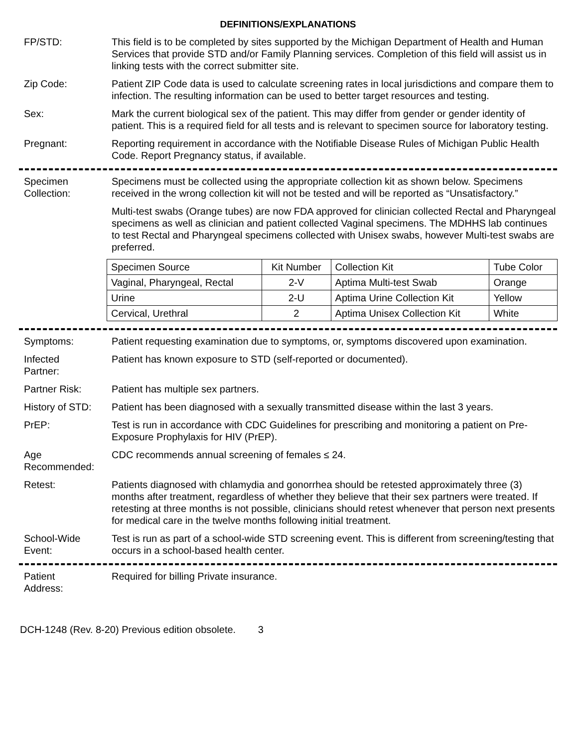DEFINITIONS/EXPLANATIONS
FP/STD: This field is to be completed by sites supported by the Michigan Department of Health and Human Services that provide STD and/or Family Planning services. Completion of this field will assist us in linking tests with the correct submitter site.
Zip Code: Patient ZIP Code data is used to calculate screening rates in local jurisdictions and compare them to infection. The resulting information can be used to better target resources and testing.
Sex: Mark the current biological sex of the patient. This may differ from gender or gender identity of patient. This is a required field for all tests and is relevant to specimen source for laboratory testing.
Pregnant: Reporting requirement in accordance with the Notifiable Disease Rules of Michigan Public Health Code. Report Pregnancy status, if available.
Specimen
Collection:
Specimens must be collected using the appropriate collection kit as shown below. Specimens received in the wrong collection kit will not be tested and will be reported as “Unsatisfactory.”
Multi-test swabs (Orange tubes) are now FDA approved for clinician collected Rectal and Pharyngeal specimens as well as clinician and patient collected Vaginal specimens. The MDHHS lab continues to test Rectal and Pharyngeal specimens collected with Unisex swabs, however Multi-test swabs are preferred.
| Specimen Source | Kit Number | Collection Kit | Tube Color |
| Vaginal, Pharyngeal, Rectal | 2-V | Aptima Multi-test Swab | Orange |
| Urine | 2-U | Aptima Urine Collection Kit | Yellow |
| Cervical, Urethral | 2 | Aptima Unisex Collection Kit | White |
Symptoms: Patient requesting examination due to symptoms, or, symptoms discovered upon examination.
Infected
Partner:
Patient has known exposure to STD (self-reported or documented).
Partner Risk: Patient has multiple sex partners.
History of STD:
Patient has been diagnosed with a sexually transmitted disease within the last 3 years.
PrEP: Test is run in accordance with CDC Guidelines for prescribing and monitoring a patient on Pre-Exposure Prophylaxis for HIV (PrEP).
Age
Recommended:
CDC recommends annual screening of females ≤ 24.
Retest: Patients diagnosed with chlamydia and gonorrhea should be retested approximately three (3) months after treatment, regardless of whether they believe that their sex partners were treated. If retesting at three months is not possible, clinicians should retest whenever that person next presents for medical care in the twelve months following initial treatment.
School-Wide
Event:
Test is run as part of a school-wide STD screening event. This is different from screening/testing that occurs in a school-based health center.
Patient
Address:
Required for billing Private insurance.
DCH-1248 (Rev. 8-20) Previous edition obsolete. 3